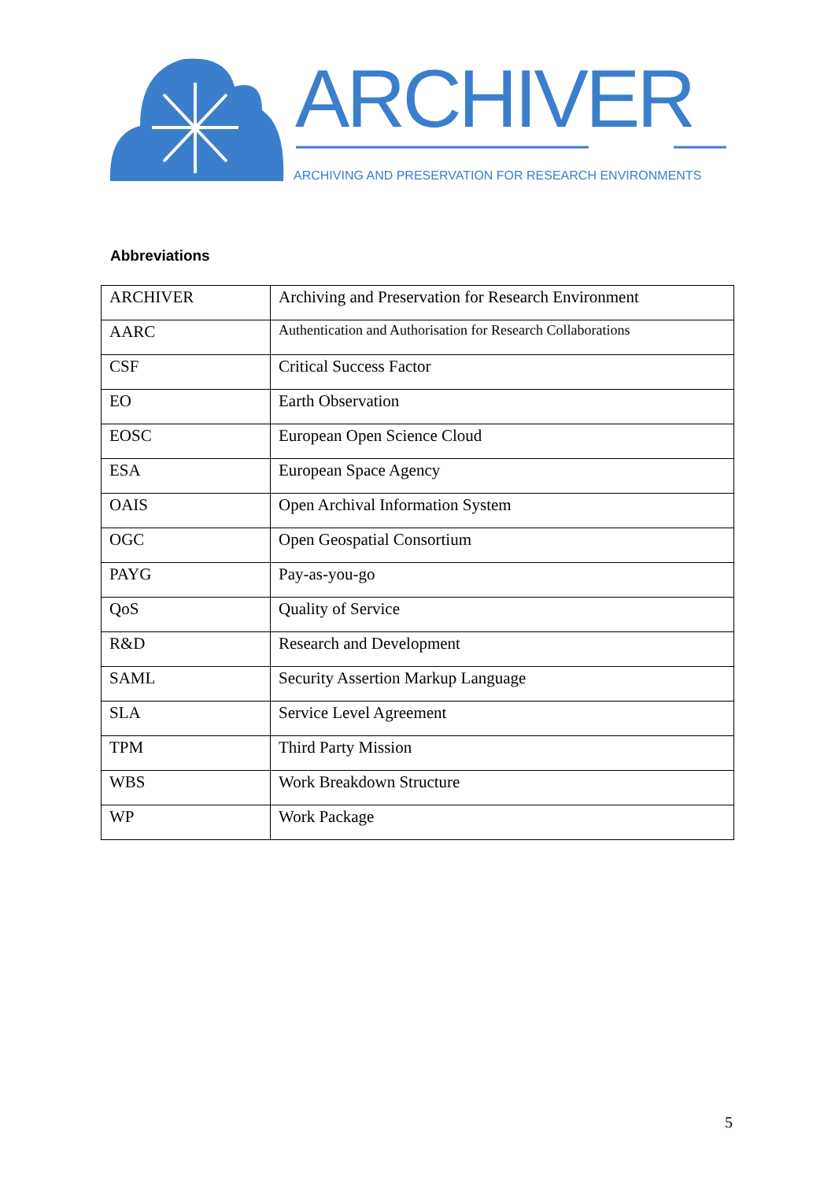ARCHIVER
ARCHIVING AND PRESERVATION FOR RESEARCH ENVIRONMENTS
Abbreviations
| ARCHIVER | Archiving and Preservation for Research Environment |
| AARC | Authentication and Authorisation for Research Collaborations |
| CSF | Critical Success Factor |
| EO | Earth Observation |
| EOSC | European Open Science Cloud |
| ESA | European Space Agency |
| OAIS | Open Archival Information System |
| OGC | Open Geospatial Consortium |
| PAYG | Pay-as-you-go |
| QoS | Quality of Service |
| R&D | Research and Development |
| SAML | Security Assertion Markup Language |
| SLA | Service Level Agreement |
| TPM | Third Party Mission |
| WBS | Work Breakdown Structure |
| WP | Work Package |
5